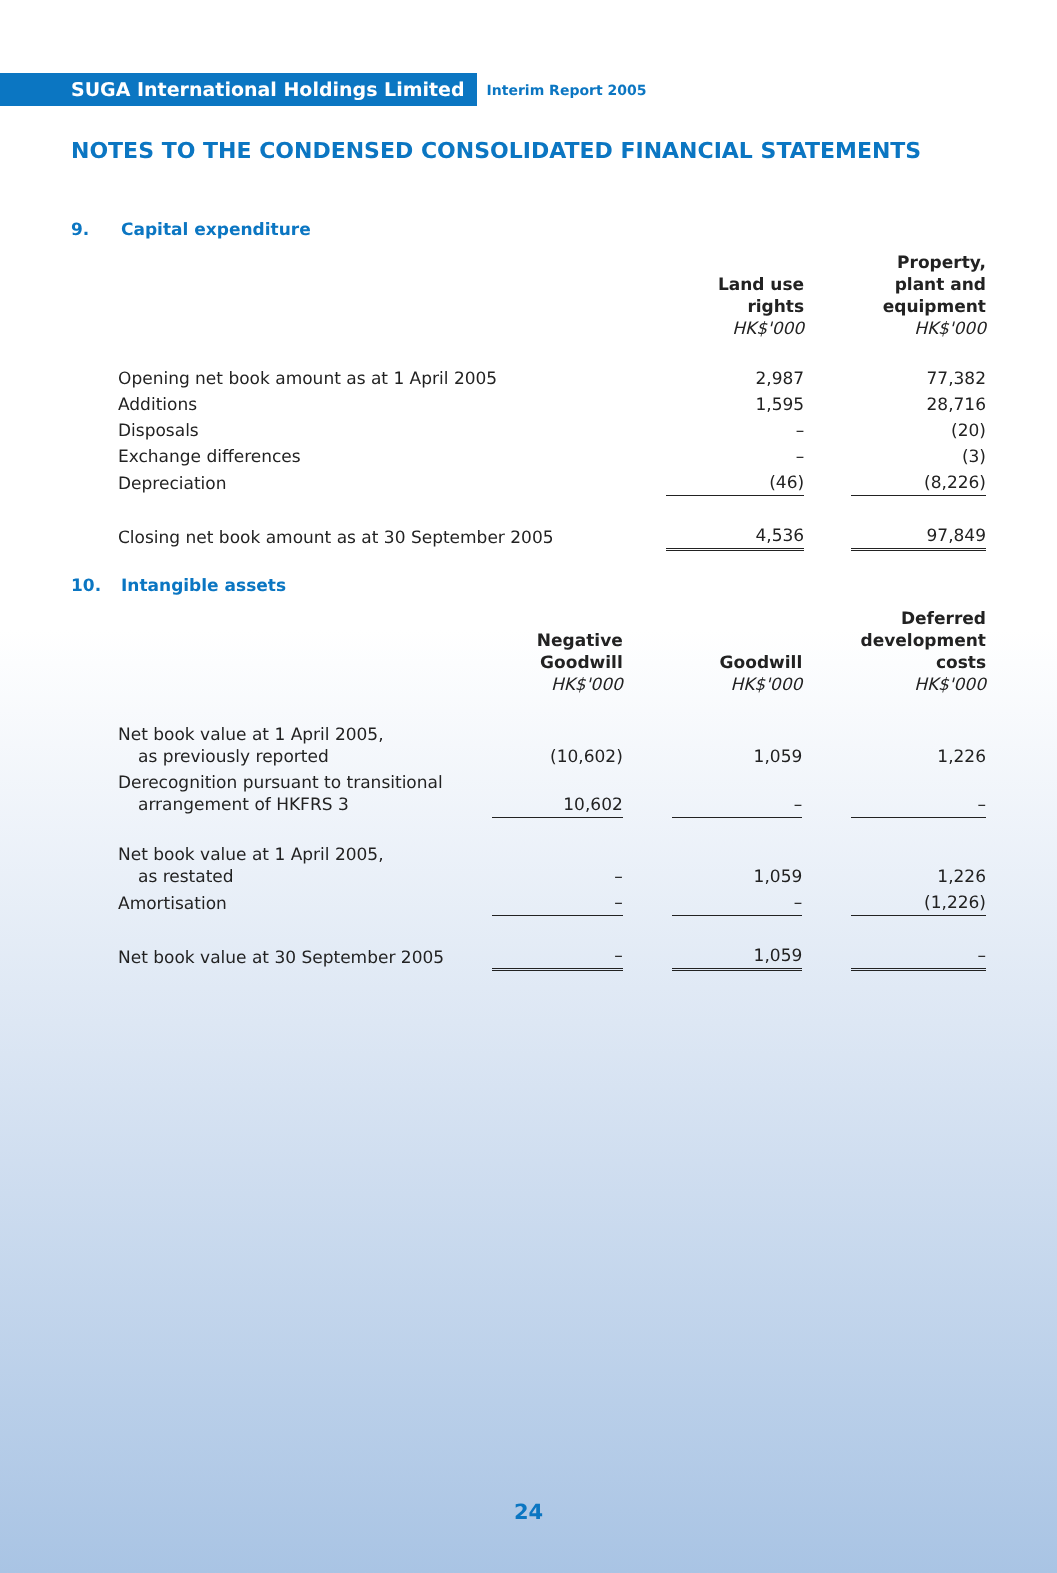SUGA International Holdings Limited
Interim Report 2005
NOTES TO THE CONDENSED CONSOLIDATED FINANCIAL STATEMENTS
9. Capital expenditure
| | Land use rights HK$'000 | | Property, plant and equipment HK$'000 |
| --- | --- | --- | --- |
| Opening net book amount as at 1 April 2005 | 2,987 | | 77,382 |
| Additions | 1,595 | | 28,716 |
| Disposals | – | | (20) |
| Exchange differences | – | | (3) |
| Depreciation | (46) | | (8,226) |
| Closing net book amount as at 30 September 2005 | 4,536 | | 97,849 |
10. Intangible assets
| | Negative Goodwill HK$'000 | | Goodwill HK$'000 | | Deferred development costs HK$'000 |
| --- | --- | --- | --- | --- | --- |
| Net book value at 1 April 2005, as previously reported | (10,602) | | 1,059 | | 1,226 |
| Derecognition pursuant to transitional arrangement of HKFRS 3 | 10,602 | | – | | – |
| Net book value at 1 April 2005, as restated | – | | 1,059 | | 1,226 |
| Amortisation | – | | – | | (1,226) |
| Net book value at 30 September 2005 | – | | 1,059 | | – |
24